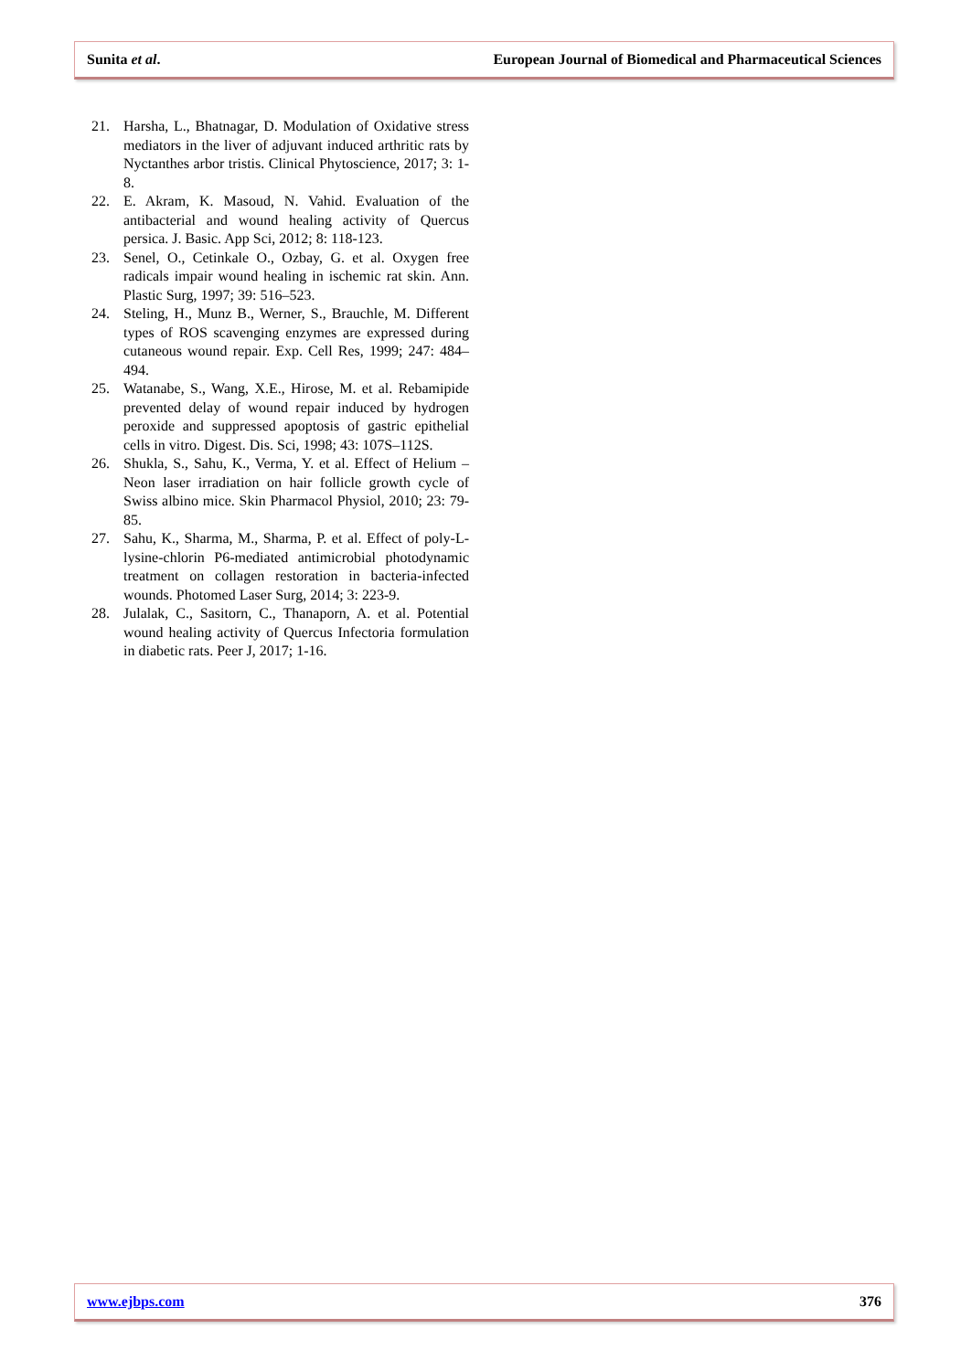Sunita et al. European Journal of Biomedical and Pharmaceutical Sciences
21. Harsha, L., Bhatnagar, D. Modulation of Oxidative stress mediators in the liver of adjuvant induced arthritic rats by Nyctanthes arbor tristis. Clinical Phytoscience, 2017; 3: 1-8.
22. E. Akram, K. Masoud, N. Vahid. Evaluation of the antibacterial and wound healing activity of Quercus persica. J. Basic. App Sci, 2012; 8: 118-123.
23. Senel, O., Cetinkale O., Ozbay, G. et al. Oxygen free radicals impair wound healing in ischemic rat skin. Ann. Plastic Surg, 1997; 39: 516–523.
24. Steling, H., Munz B., Werner, S., Brauchle, M. Different types of ROS scavenging enzymes are expressed during cutaneous wound repair. Exp. Cell Res, 1999; 247: 484–494.
25. Watanabe, S., Wang, X.E., Hirose, M. et al. Rebamipide prevented delay of wound repair induced by hydrogen peroxide and suppressed apoptosis of gastric epithelial cells in vitro. Digest. Dis. Sci, 1998; 43: 107S–112S.
26. Shukla, S., Sahu, K., Verma, Y. et al. Effect of Helium –Neon laser irradiation on hair follicle growth cycle of Swiss albino mice. Skin Pharmacol Physiol, 2010; 23: 79-85.
27. Sahu, K., Sharma, M., Sharma, P. et al. Effect of poly-L-lysine-chlorin P6-mediated antimicrobial photodynamic treatment on collagen restoration in bacteria-infected wounds. Photomed Laser Surg, 2014; 3: 223-9.
28. Julalak, C., Sasitorn, C., Thanaporn, A. et al. Potential wound healing activity of Quercus Infectoria formulation in diabetic rats. Peer J, 2017; 1-16.
www.ejbps.com 376